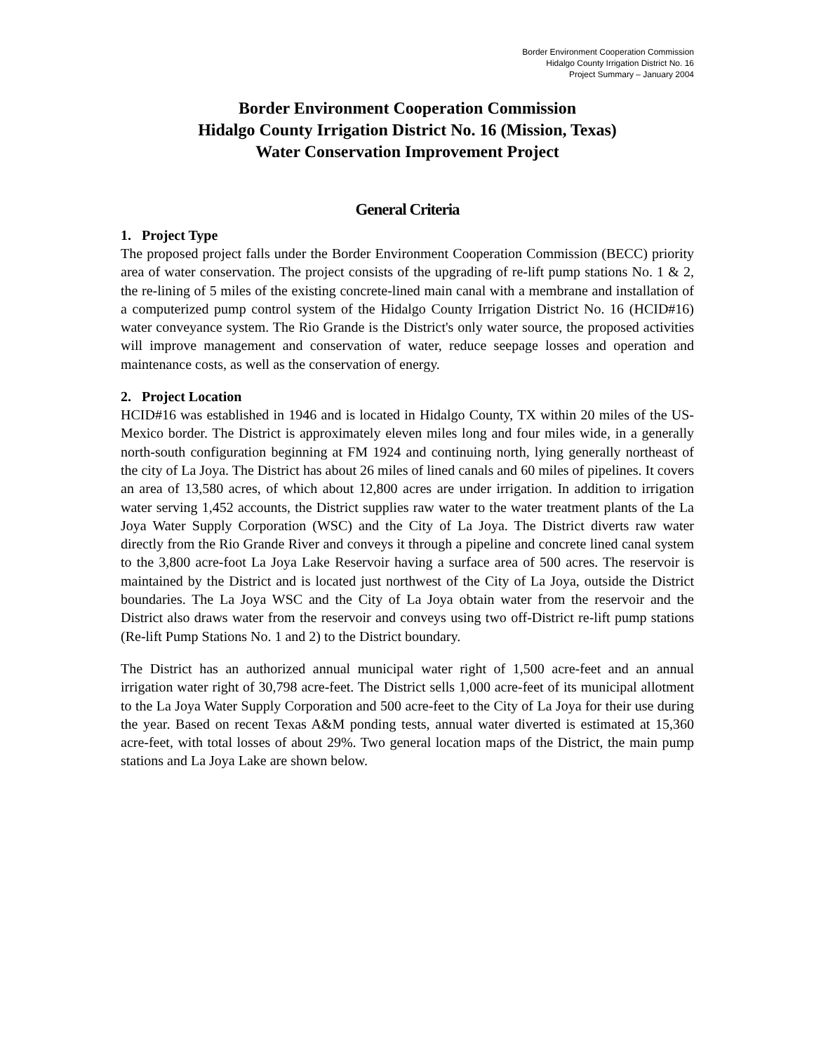Border Environment Cooperation Commission
Hidalgo County Irrigation District No. 16
Project Summary – January 2004
Border Environment Cooperation Commission
Hidalgo County Irrigation District No. 16 (Mission, Texas)
Water Conservation Improvement Project
General Criteria
1. Project Type
The proposed project falls under the Border Environment Cooperation Commission (BECC) priority area of water conservation. The project consists of the upgrading of re-lift pump stations No. 1 & 2, the re-lining of 5 miles of the existing concrete-lined main canal with a membrane and installation of a computerized pump control system of the Hidalgo County Irrigation District No. 16 (HCID#16) water conveyance system. The Rio Grande is the District's only water source, the proposed activities will improve management and conservation of water, reduce seepage losses and operation and maintenance costs, as well as the conservation of energy.
2. Project Location
HCID#16 was established in 1946 and is located in Hidalgo County, TX within 20 miles of the US-Mexico border. The District is approximately eleven miles long and four miles wide, in a generally north-south configuration beginning at FM 1924 and continuing north, lying generally northeast of the city of La Joya. The District has about 26 miles of lined canals and 60 miles of pipelines. It covers an area of 13,580 acres, of which about 12,800 acres are under irrigation. In addition to irrigation water serving 1,452 accounts, the District supplies raw water to the water treatment plants of the La Joya Water Supply Corporation (WSC) and the City of La Joya. The District diverts raw water directly from the Rio Grande River and conveys it through a pipeline and concrete lined canal system to the 3,800 acre-foot La Joya Lake Reservoir having a surface area of 500 acres. The reservoir is maintained by the District and is located just northwest of the City of La Joya, outside the District boundaries. The La Joya WSC and the City of La Joya obtain water from the reservoir and the District also draws water from the reservoir and conveys using two off-District re-lift pump stations (Re-lift Pump Stations No. 1 and 2) to the District boundary.
The District has an authorized annual municipal water right of 1,500 acre-feet and an annual irrigation water right of 30,798 acre-feet. The District sells 1,000 acre-feet of its municipal allotment to the La Joya Water Supply Corporation and 500 acre-feet to the City of La Joya for their use during the year. Based on recent Texas A&M ponding tests, annual water diverted is estimated at 15,360 acre-feet, with total losses of about 29%. Two general location maps of the District, the main pump stations and La Joya Lake are shown below.